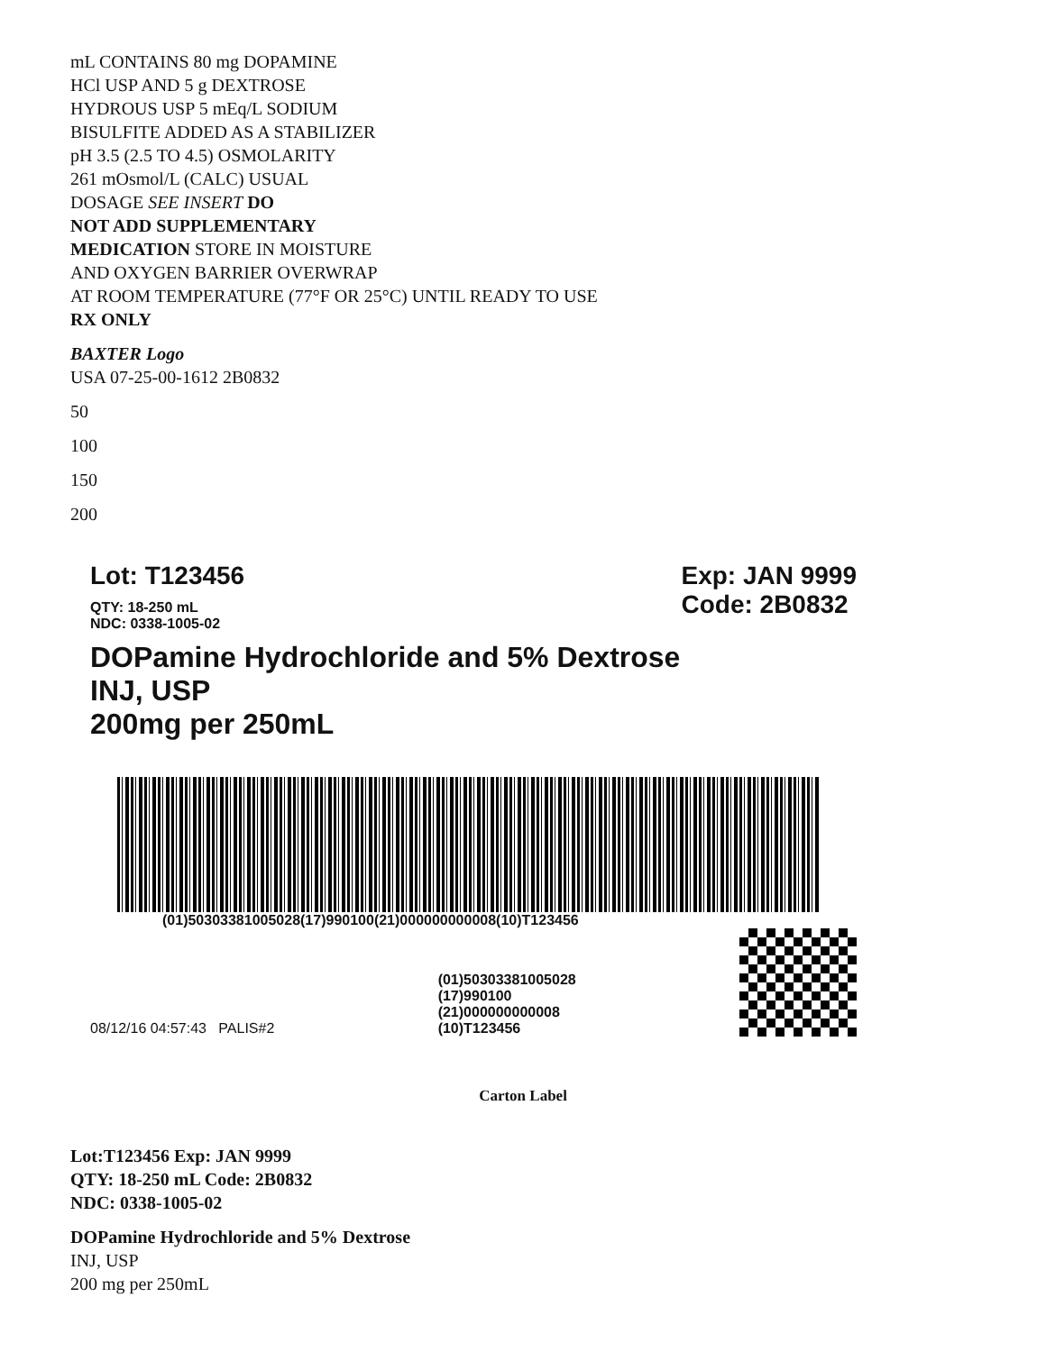mL CONTAINS 80 mg DOPAMINE
HCl USP AND 5 g DEXTROSE
HYDROUS USP 5 mEq/L SODIUM
BISULFITE ADDED AS A STABILIZER
pH 3.5 (2.5 TO 4.5) OSMOLARITY
261 mOsmol/L (CALC) USUAL
DOSAGE SEE INSERT DO
NOT ADD SUPPLEMENTARY
MEDICATION STORE IN MOISTURE
AND OXYGEN BARRIER OVERWRAP
AT ROOM TEMPERATURE (77°F OR 25°C) UNTIL READY TO USE
RX ONLY
BAXTER Logo
USA 07-25-00-1612 2B0832
50
100
150
200
Lot: T123456
QTY: 18-250 mL
NDC: 0338-1005-02
Exp: JAN 9999
Code: 2B0832
DOPamine Hydrochloride and 5% Dextrose
INJ, USP
200mg per 250mL
(01)50303381005028(17)990100(21)000000000008(10)T123456
08/12/16 04:57:43 PALIS#2
(01)50303381005028
(17)990100
(21)000000000008
(10)T123456
Carton Label
Lot:T123456 Exp: JAN 9999
QTY: 18-250 mL Code: 2B0832
NDC: 0338-1005-02
DOPamine Hydrochloride and 5% Dextrose
INJ, USP
200 mg per 250mL